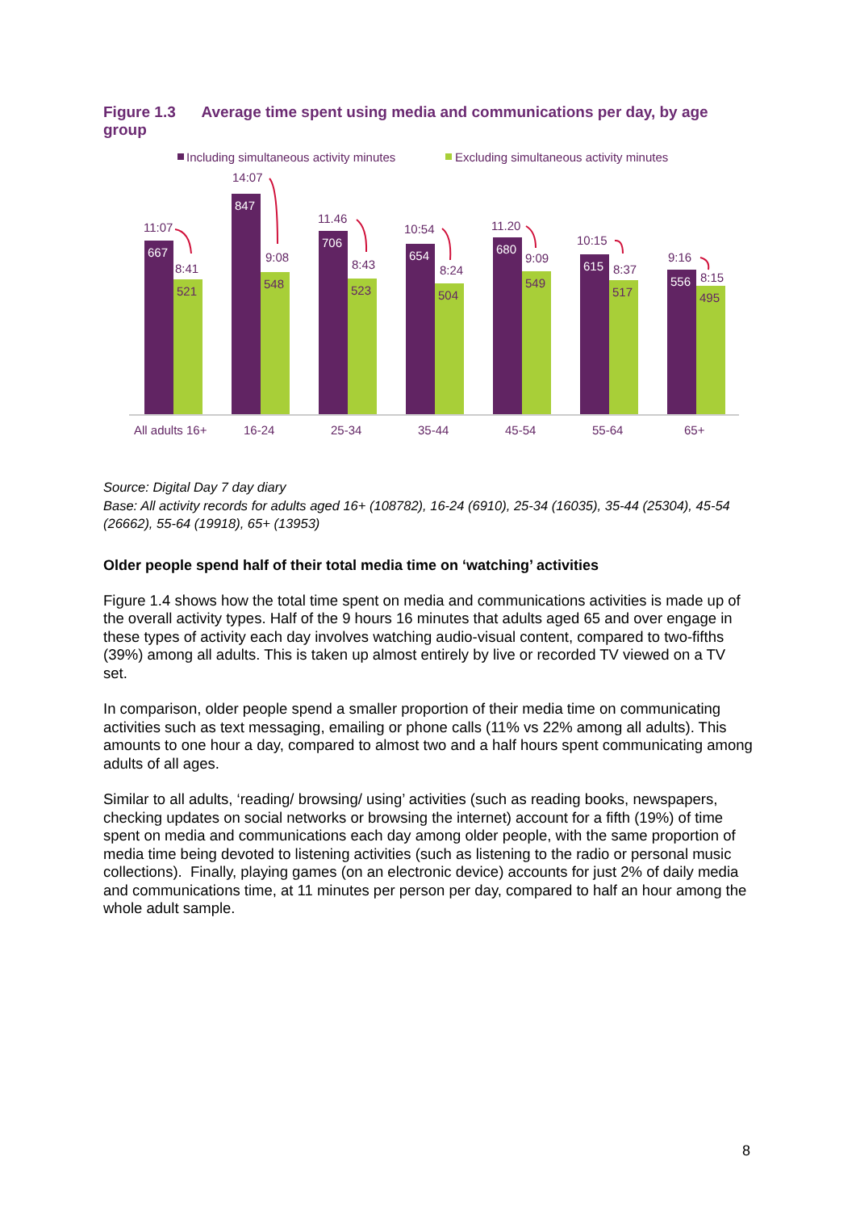Figure 1.3 Average time spent using media and communications per day, by age group
Including simultaneous activity minutes
Excluding simultaneous activity minutes
667
521
11:07
8:41
All adults 16+
847
548
14:07
9:08
16-24
706
523
11.46
8:43
25-34
654
504
10:54
8:24
35-44
680
549
11.20
9:09
45-54
615
517
10:15
8:37
55-64
556
495
9:16
8:15
65+
Source: Digital Day 7 day diary
Base: All activity records for adults aged 16+ (108782), 16-24 (6910), 25-34 (16035), 35-44 (25304), 45-54 (26662), 55-64 (19918), 65+ (13953)
Older people spend half of their total media time on ‘watching’ activities
Figure 1.4 shows how the total time spent on media and communications activities is made up of the overall activity types. Half of the 9 hours 16 minutes that adults aged 65 and over engage in these types of activity each day involves watching audio-visual content, compared to two-fifths (39%) among all adults. This is taken up almost entirely by live or recorded TV viewed on a TV set.
In comparison, older people spend a smaller proportion of their media time on communicating activities such as text messaging, emailing or phone calls (11% vs 22% among all adults). This amounts to one hour a day, compared to almost two and a half hours spent communicating among adults of all ages.
Similar to all adults, ‘reading/ browsing/ using’ activities (such as reading books, newspapers, checking updates on social networks or browsing the internet) account for a fifth (19%) of time spent on media and communications each day among older people, with the same proportion of media time being devoted to listening activities (such as listening to the radio or personal music collections). Finally, playing games (on an electronic device) accounts for just 2% of daily media and communications time, at 11 minutes per person per day, compared to half an hour among the whole adult sample.
8